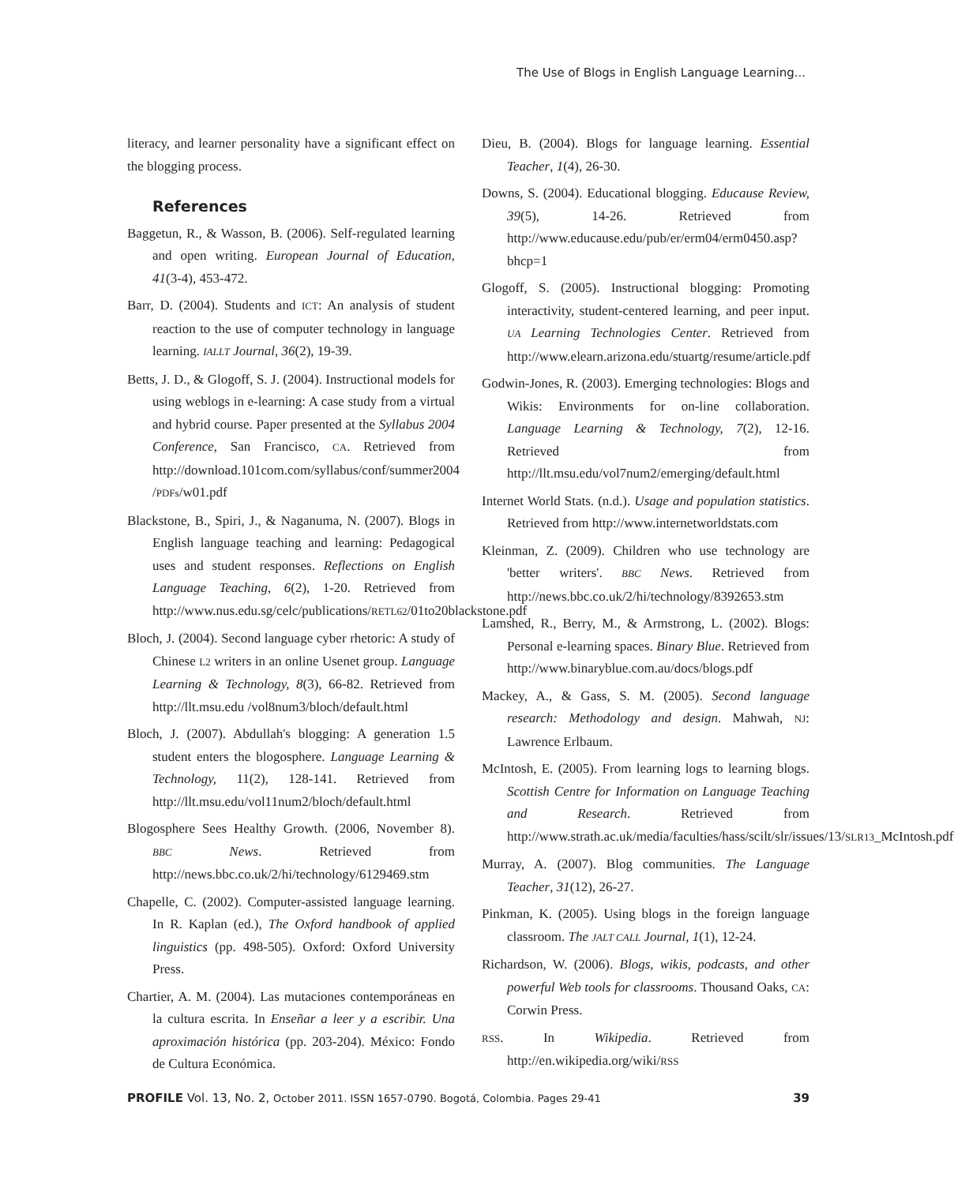The Use of Blogs in English Language Learning...
literacy, and learner personality have a significant effect on the blogging process.
References
Baggetun, R., & Wasson, B. (2006). Self-regulated learning and open writing. European Journal of Education, 41(3-4), 453-472.
Barr, D. (2004). Students and ICT: An analysis of student reaction to the use of computer technology in language learning. IALLT Journal, 36(2), 19-39.
Betts, J. D., & Glogoff, S. J. (2004). Instructional models for using weblogs in e-learning: A case study from a virtual and hybrid course. Paper presented at the Syllabus 2004 Conference, San Francisco, CA. Retrieved from http://download.101com.com/syllabus/conf/summer2004 /PDFs/w01.pdf
Blackstone, B., Spiri, J., & Naganuma, N. (2007). Blogs in English language teaching and learning: Pedagogical uses and student responses. Reflections on English Language Teaching, 6(2), 1-20. Retrieved from http://www.nus.edu.sg/celc/publications/RETL62/01to20blackstone.pdf
Bloch, J. (2004). Second language cyber rhetoric: A study of Chinese L2 writers in an online Usenet group. Language Learning & Technology, 8(3), 66-82. Retrieved from http://llt.msu.edu /vol8num3/bloch/default.html
Bloch, J. (2007). Abdullah's blogging: A generation 1.5 student enters the blogosphere. Language Learning & Technology, 11(2), 128-141. Retrieved from http://llt.msu.edu/vol11num2/bloch/default.html
Blogosphere Sees Healthy Growth. (2006, November 8). BBC News. Retrieved from http://news.bbc.co.uk/2/hi/technology/6129469.stm
Chapelle, C. (2002). Computer-assisted language learning. In R. Kaplan (ed.), The Oxford handbook of applied linguistics (pp. 498-505). Oxford: Oxford University Press.
Chartier, A. M. (2004). Las mutaciones contemporáneas en la cultura escrita. In Enseñar a leer y a escribir. Una aproximación histórica (pp. 203-204). México: Fondo de Cultura Económica.
Dieu, B. (2004). Blogs for language learning. Essential Teacher, 1(4), 26-30.
Downs, S. (2004). Educational blogging. Educause Review, 39(5), 14-26. Retrieved from http://www.educause.edu/pub/er/erm04/erm0450.asp?bhcp=1
Glogoff, S. (2005). Instructional blogging: Promoting interactivity, student-centered learning, and peer input. UA Learning Technologies Center. Retrieved from http://www.elearn.arizona.edu/stuartg/resume/article.pdf
Godwin-Jones, R. (2003). Emerging technologies: Blogs and Wikis: Environments for on-line collaboration. Language Learning & Technology, 7(2), 12-16. Retrieved from http://llt.msu.edu/vol7num2/emerging/default.html
Internet World Stats. (n.d.). Usage and population statistics. Retrieved from http://www.internetworldstats.com
Kleinman, Z. (2009). Children who use technology are 'better writers'. BBC News. Retrieved from http://news.bbc.co.uk/2/hi/technology/8392653.stm
Lamshed, R., Berry, M., & Armstrong, L. (2002). Blogs: Personal e-learning spaces. Binary Blue. Retrieved from http://www.binaryblue.com.au/docs/blogs.pdf
Mackey, A., & Gass, S. M. (2005). Second language research: Methodology and design. Mahwah, NJ: Lawrence Erlbaum.
McIntosh, E. (2005). From learning logs to learning blogs. Scottish Centre for Information on Language Teaching and Research. Retrieved from http://www.strath.ac.uk/media/faculties/hass/scilt/slr/issues/13/SLR13_McIntosh.pdf
Murray, A. (2007). Blog communities. The Language Teacher, 31(12), 26-27.
Pinkman, K. (2005). Using blogs in the foreign language classroom. The JALT CALL Journal, 1(1), 12-24.
Richardson, W. (2006). Blogs, wikis, podcasts, and other powerful Web tools for classrooms. Thousand Oaks, CA: Corwin Press.
RSS. In Wikipedia. Retrieved from http://en.wikipedia.org/wiki/RSS
PROFILE Vol. 13, No. 2, October 2011. ISSN 1657-0790. Bogotá, Colombia. Pages 29-41 39